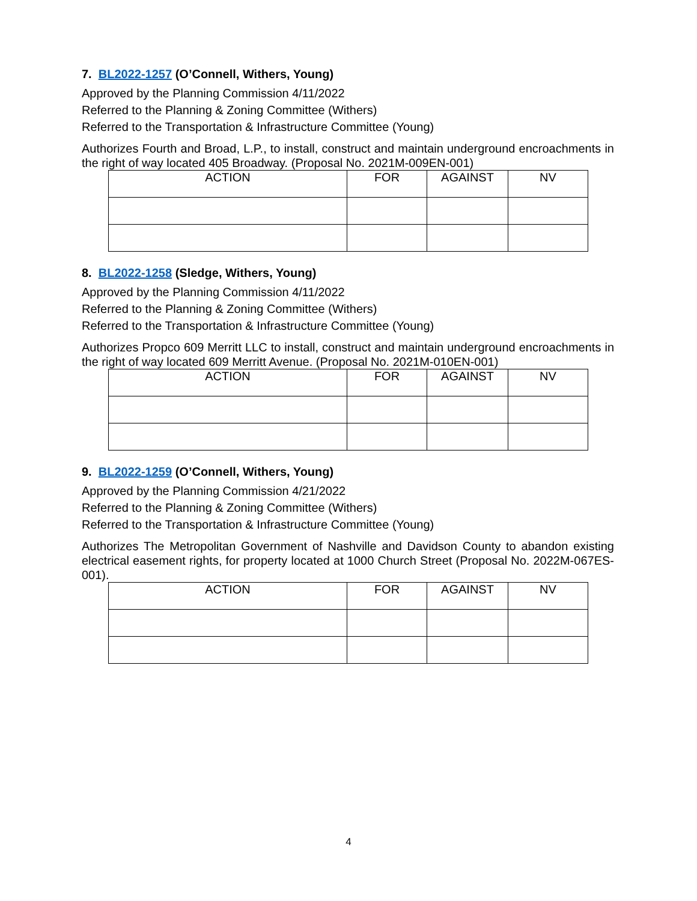7. BL2022-1257 (O’Connell, Withers, Young)
Approved by the Planning Commission 4/11/2022
Referred to the Planning & Zoning Committee (Withers)
Referred to the Transportation & Infrastructure Committee (Young)
Authorizes Fourth and Broad, L.P., to install, construct and maintain underground encroachments in the right of way located 405 Broadway. (Proposal No. 2021M-009EN-001)
| ACTION | FOR | AGAINST | NV |
| --- | --- | --- | --- |
8. BL2022-1258 (Sledge, Withers, Young)
Approved by the Planning Commission 4/11/2022
Referred to the Planning & Zoning Committee (Withers)
Referred to the Transportation & Infrastructure Committee (Young)
Authorizes Propco 609 Merritt LLC to install, construct and maintain underground encroachments in the right of way located 609 Merritt Avenue. (Proposal No. 2021M-010EN-001)
| ACTION | FOR | AGAINST | NV |
| --- | --- | --- | --- |
9. BL2022-1259 (O’Connell, Withers, Young)
Approved by the Planning Commission 4/21/2022
Referred to the Planning & Zoning Committee (Withers)
Referred to the Transportation & Infrastructure Committee (Young)
Authorizes The Metropolitan Government of Nashville and Davidson County to abandon existing electrical easement rights, for property located at 1000 Church Street (Proposal No. 2022M-067ES-001).
| ACTION | FOR | AGAINST | NV |
| --- | --- | --- | --- |
4